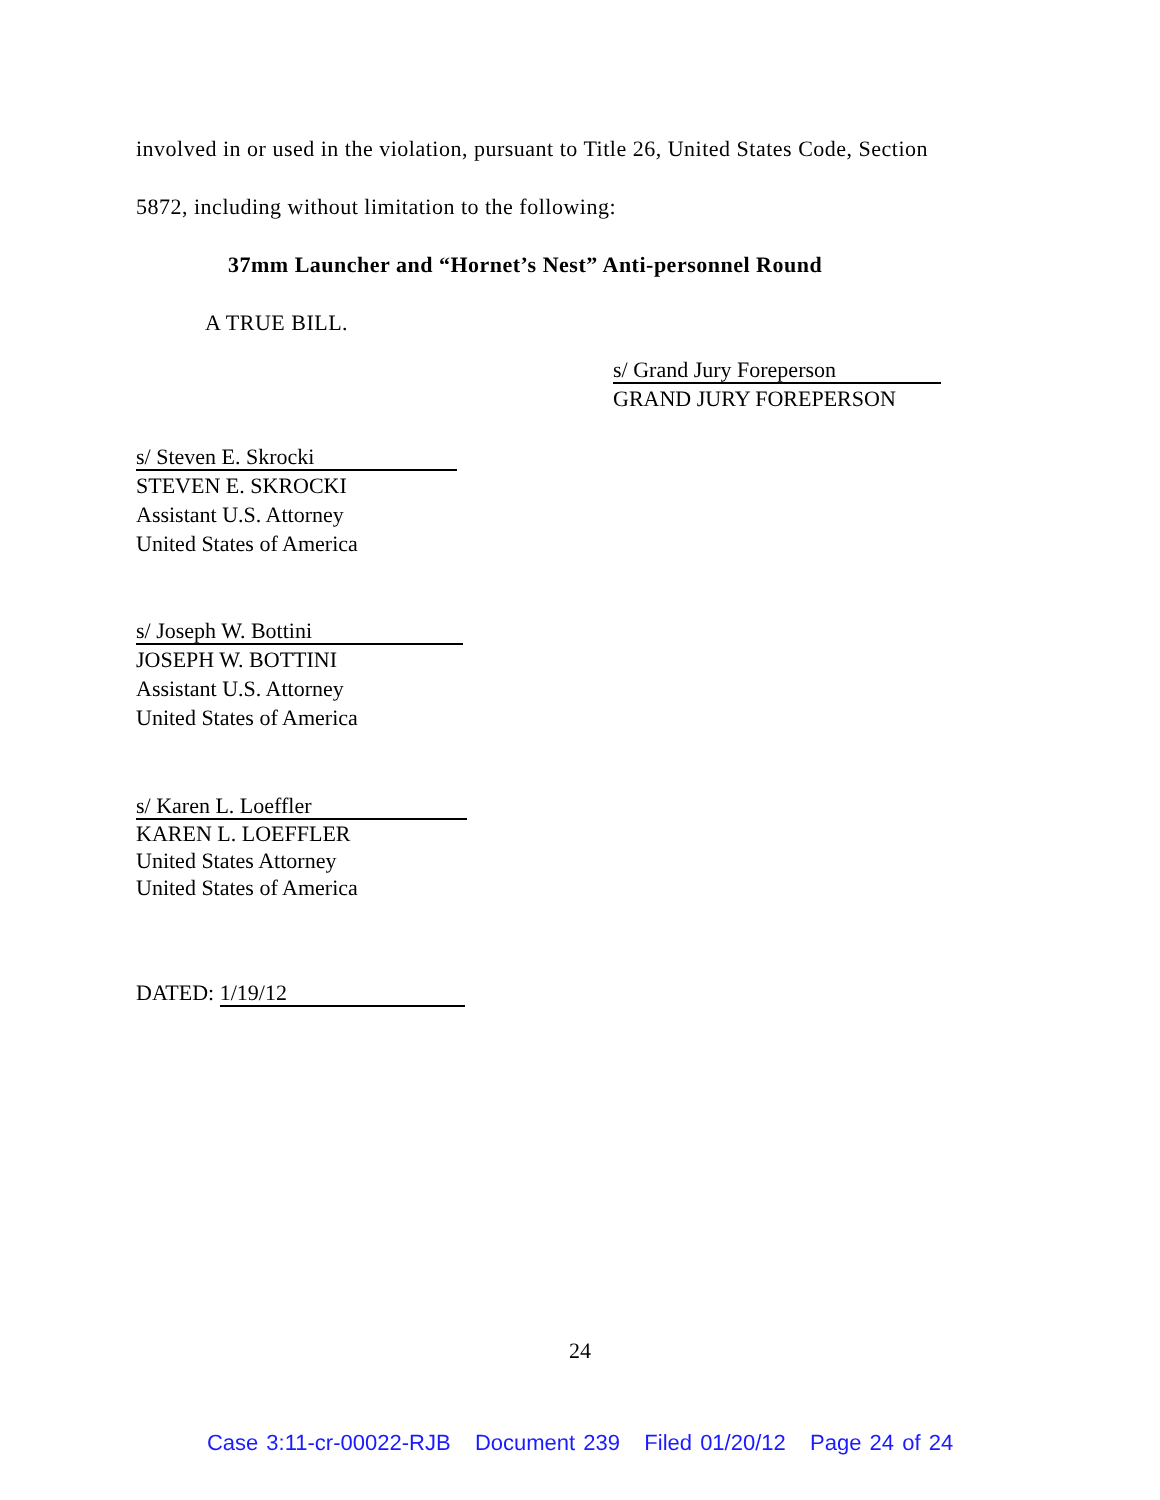involved in or used in the violation, pursuant to Title 26, United States Code, Section
5872, including without limitation to the following:
37mm Launcher and “Hornet’s Nest” Anti-personnel Round
A TRUE BILL.
s/ Grand Jury Foreperson
GRAND JURY FOREPERSON
s/ Steven E. Skrocki
STEVEN E. SKROCKI
Assistant U.S. Attorney
United States of America
s/ Joseph W. Bottini
JOSEPH W. BOTTINI
Assistant U.S. Attorney
United States of America
s/ Karen L. Loeffler
KAREN L. LOEFFLER
United States Attorney
United States of America
DATED: 1/19/12
24
Case 3:11-cr-00022-RJB Document 239 Filed 01/20/12 Page 24 of 24